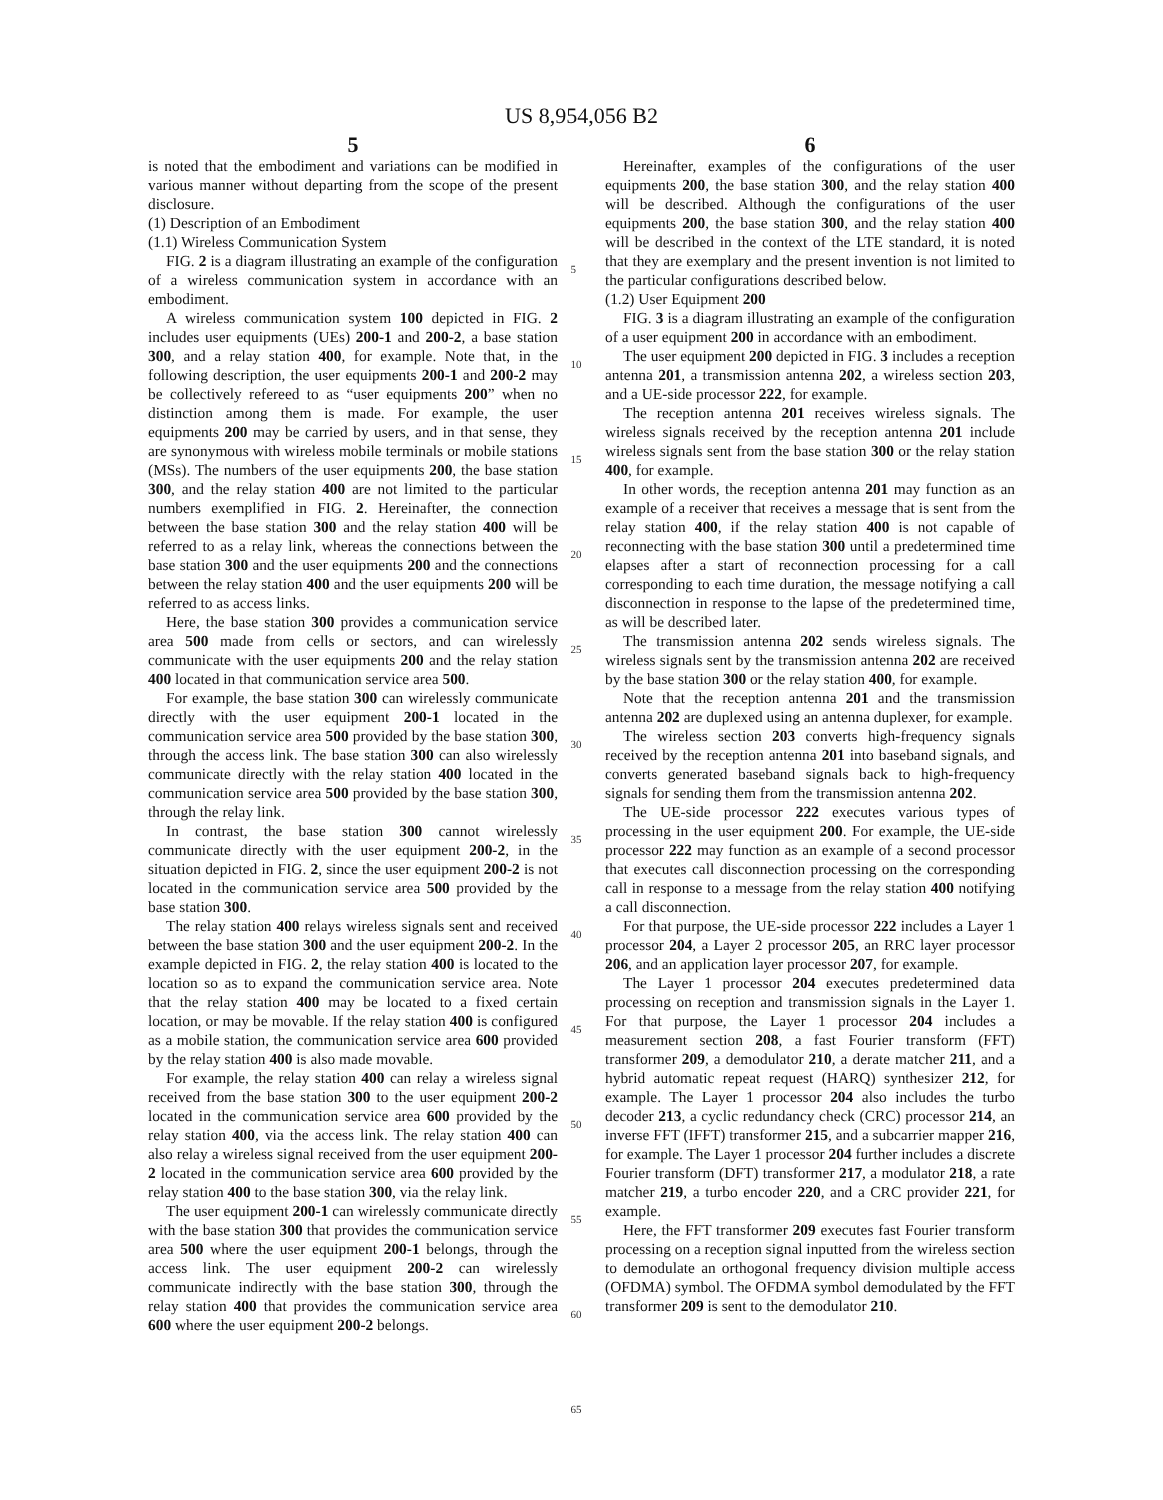US 8,954,056 B2
5
is noted that the embodiment and variations can be modified in various manner without departing from the scope of the present disclosure.
(1) Description of an Embodiment
(1.1) Wireless Communication System
FIG. 2 is a diagram illustrating an example of the configuration of a wireless communication system in accordance with an embodiment.
A wireless communication system 100 depicted in FIG. 2 includes user equipments (UEs) 200-1 and 200-2, a base station 300, and a relay station 400, for example. Note that, in the following description, the user equipments 200-1 and 200-2 may be collectively refereed to as “user equipments 200” when no distinction among them is made. For example, the user equipments 200 may be carried by users, and in that sense, they are synonymous with wireless mobile terminals or mobile stations (MSs). The numbers of the user equipments 200, the base station 300, and the relay station 400 are not limited to the particular numbers exemplified in FIG. 2. Hereinafter, the connection between the base station 300 and the relay station 400 will be referred to as a relay link, whereas the connections between the base station 300 and the user equipments 200 and the connections between the relay station 400 and the user equipments 200 will be referred to as access links.
Here, the base station 300 provides a communication service area 500 made from cells or sectors, and can wirelessly communicate with the user equipments 200 and the relay station 400 located in that communication service area 500.
For example, the base station 300 can wirelessly communicate directly with the user equipment 200-1 located in the communication service area 500 provided by the base station 300, through the access link. The base station 300 can also wirelessly communicate directly with the relay station 400 located in the communication service area 500 provided by the base station 300, through the relay link.
In contrast, the base station 300 cannot wirelessly communicate directly with the user equipment 200-2, in the situation depicted in FIG. 2, since the user equipment 200-2 is not located in the communication service area 500 provided by the base station 300.
The relay station 400 relays wireless signals sent and received between the base station 300 and the user equipment 200-2. In the example depicted in FIG. 2, the relay station 400 is located to the location so as to expand the communication service area. Note that the relay station 400 may be located to a fixed certain location, or may be movable. If the relay station 400 is configured as a mobile station, the communication service area 600 provided by the relay station 400 is also made movable.
For example, the relay station 400 can relay a wireless signal received from the base station 300 to the user equipment 200-2 located in the communication service area 600 provided by the relay station 400, via the access link. The relay station 400 can also relay a wireless signal received from the user equipment 200-2 located in the communication service area 600 provided by the relay station 400 to the base station 300, via the relay link.
The user equipment 200-1 can wirelessly communicate directly with the base station 300 that provides the communication service area 500 where the user equipment 200-1 belongs, through the access link. The user equipment 200-2 can wirelessly communicate indirectly with the base station 300, through the relay station 400 that provides the communication service area 600 where the user equipment 200-2 belongs.
5
10
15
20
25
30
35
40
45
50
55
60
65
6
Hereinafter, examples of the configurations of the user equipments 200, the base station 300, and the relay station 400 will be described. Although the configurations of the user equipments 200, the base station 300, and the relay station 400 will be described in the context of the LTE standard, it is noted that they are exemplary and the present invention is not limited to the particular configurations described below.
(1.2) User Equipment 200
FIG. 3 is a diagram illustrating an example of the configuration of a user equipment 200 in accordance with an embodiment.
The user equipment 200 depicted in FIG. 3 includes a reception antenna 201, a transmission antenna 202, a wireless section 203, and a UE-side processor 222, for example.
The reception antenna 201 receives wireless signals. The wireless signals received by the reception antenna 201 include wireless signals sent from the base station 300 or the relay station 400, for example.
In other words, the reception antenna 201 may function as an example of a receiver that receives a message that is sent from the relay station 400, if the relay station 400 is not capable of reconnecting with the base station 300 until a predetermined time elapses after a start of reconnection processing for a call corresponding to each time duration, the message notifying a call disconnection in response to the lapse of the predetermined time, as will be described later.
The transmission antenna 202 sends wireless signals. The wireless signals sent by the transmission antenna 202 are received by the base station 300 or the relay station 400, for example.
Note that the reception antenna 201 and the transmission antenna 202 are duplexed using an antenna duplexer, for example.
The wireless section 203 converts high-frequency signals received by the reception antenna 201 into baseband signals, and converts generated baseband signals back to high-frequency signals for sending them from the transmission antenna 202.
The UE-side processor 222 executes various types of processing in the user equipment 200. For example, the UE-side processor 222 may function as an example of a second processor that executes call disconnection processing on the corresponding call in response to a message from the relay station 400 notifying a call disconnection.
For that purpose, the UE-side processor 222 includes a Layer 1 processor 204, a Layer 2 processor 205, an RRC layer processor 206, and an application layer processor 207, for example.
The Layer 1 processor 204 executes predetermined data processing on reception and transmission signals in the Layer 1. For that purpose, the Layer 1 processor 204 includes a measurement section 208, a fast Fourier transform (FFT) transformer 209, a demodulator 210, a derate matcher 211, and a hybrid automatic repeat request (HARQ) synthesizer 212, for example. The Layer 1 processor 204 also includes the turbo decoder 213, a cyclic redundancy check (CRC) processor 214, an inverse FFT (IFFT) transformer 215, and a subcarrier mapper 216, for example. The Layer 1 processor 204 further includes a discrete Fourier transform (DFT) transformer 217, a modulator 218, a rate matcher 219, a turbo encoder 220, and a CRC provider 221, for example.
Here, the FFT transformer 209 executes fast Fourier transform processing on a reception signal inputted from the wireless section to demodulate an orthogonal frequency division multiple access (OFDMA) symbol. The OFDMA symbol demodulated by the FFT transformer 209 is sent to the demodulator 210.